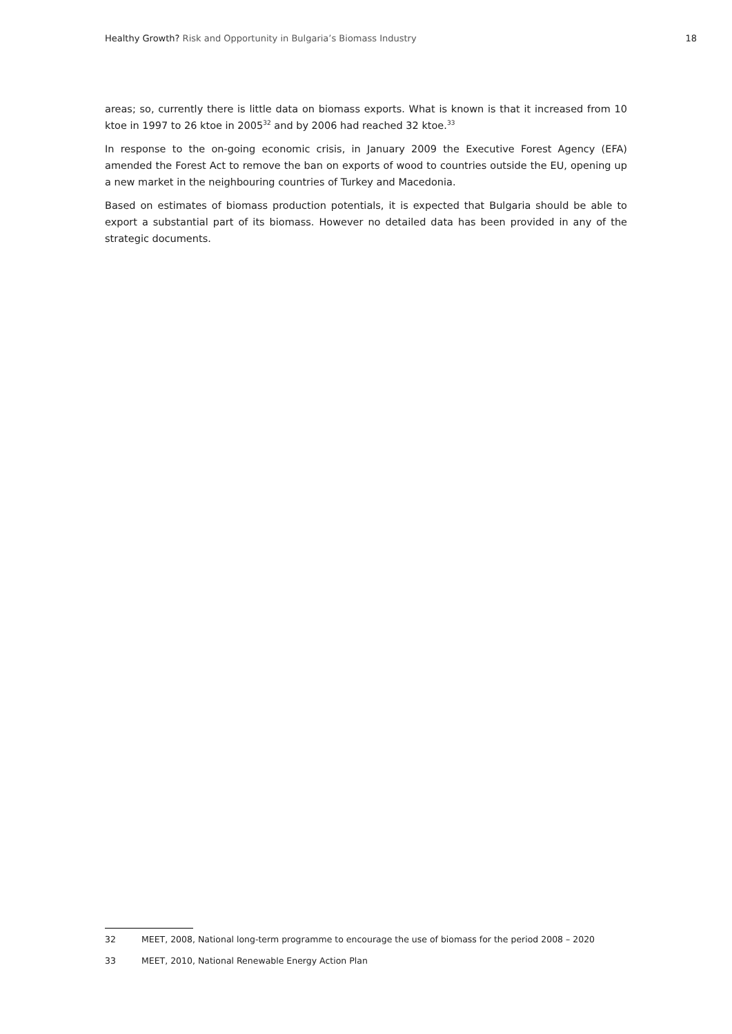Healthy Growth? Risk and Opportunity in Bulgaria’s Biomass Industry
18
areas; so, currently there is little data on biomass exports. What is known is that it increased from 10 ktoe in 1997 to 26 ktoe in 2005<sup>32</sup> and by 2006 had reached 32 ktoe.<sup>33</sup>
In response to the on-going economic crisis, in January 2009 the Executive Forest Agency (EFA) amended the Forest Act to remove the ban on exports of wood to countries outside the EU, opening up a new market in the neighbouring countries of Turkey and Macedonia.
Based on estimates of biomass production potentials, it is expected that Bulgaria should be able to export a substantial part of its biomass. However no detailed data has been provided in any of the strategic documents.
32 MEET, 2008, National long-term programme to encourage the use of biomass for the period 2008 – 2020
33 MEET, 2010, National Renewable Energy Action Plan